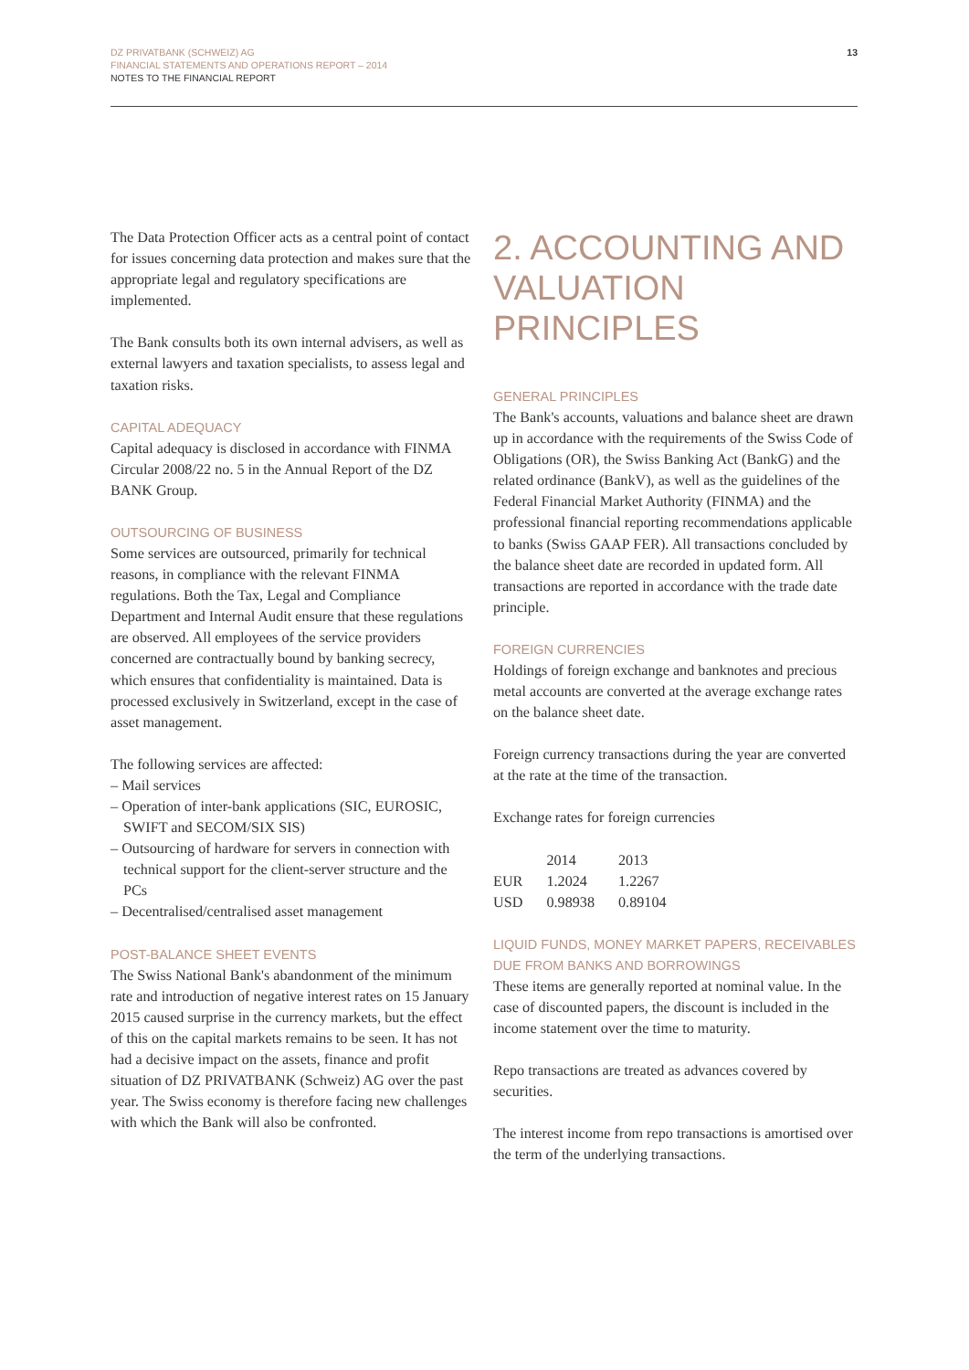13
DZ PRIVATBANK (SCHWEIZ) AG
FINANCIAL STATEMENTS AND OPERATIONS REPORT – 2014
NOTES TO THE FINANCIAL REPORT
The Data Protection Officer acts as a central point of contact for issues concerning data protection and makes sure that the appropriate legal and regulatory specifications are implemented.
The Bank consults both its own internal advisers, as well as external lawyers and taxation specialists, to assess legal and taxation risks.
CAPITAL ADEQUACY
Capital adequacy is disclosed in accordance with FINMA Circular 2008/22 no. 5 in the Annual Report of the DZ BANK Group.
OUTSOURCING OF BUSINESS
Some services are outsourced, primarily for technical reasons, in compliance with the relevant FINMA regulations. Both the Tax, Legal and Compliance Department and Internal Audit ensure that these regulations are observed. All employees of the service providers concerned are contractually bound by banking secrecy, which ensures that confidentiality is maintained. Data is processed exclusively in Switzerland, except in the case of asset management.
The following services are affected:
– Mail services
– Operation of inter-bank applications (SIC, EUROSIC, SWIFT and SECOM/SIX SIS)
– Outsourcing of hardware for servers in connection with technical support for the client-server structure and the PCs
– Decentralised/centralised asset management
POST-BALANCE SHEET EVENTS
The Swiss National Bank's abandonment of the minimum rate and introduction of negative interest rates on 15 January 2015 caused surprise in the currency markets, but the effect of this on the capital markets remains to be seen. It has not had a decisive impact on the assets, finance and profit situation of DZ PRIVATBANK (Schweiz) AG over the past year. The Swiss economy is therefore facing new challenges with which the Bank will also be confronted.
2. ACCOUNTING AND VALUATION PRINCIPLES
GENERAL PRINCIPLES
The Bank's accounts, valuations and balance sheet are drawn up in accordance with the requirements of the Swiss Code of Obligations (OR), the Swiss Banking Act (BankG) and the related ordinance (BankV), as well as the guidelines of the Federal Financial Market Authority (FINMA) and the professional financial reporting recommendations applicable to banks (Swiss GAAP FER). All transactions concluded by the balance sheet date are recorded in updated form. All transactions are reported in accordance with the trade date principle.
FOREIGN CURRENCIES
Holdings of foreign exchange and banknotes and precious metal accounts are converted at the average exchange rates on the balance sheet date.
Foreign currency transactions during the year are converted at the rate at the time of the transaction.
Exchange rates for foreign currencies
| | 2014 | 2013 |
| --- | --- | --- |
| EUR | 1.2024 | 1.2267 |
| USD | 0.98938 | 0.89104 |
LIQUID FUNDS, MONEY MARKET PAPERS, RECEIVABLES DUE FROM BANKS AND BORROWINGS
These items are generally reported at nominal value. In the case of discounted papers, the discount is included in the income statement over the time to maturity.
Repo transactions are treated as advances covered by securities.
The interest income from repo transactions is amortised over the term of the underlying transactions.